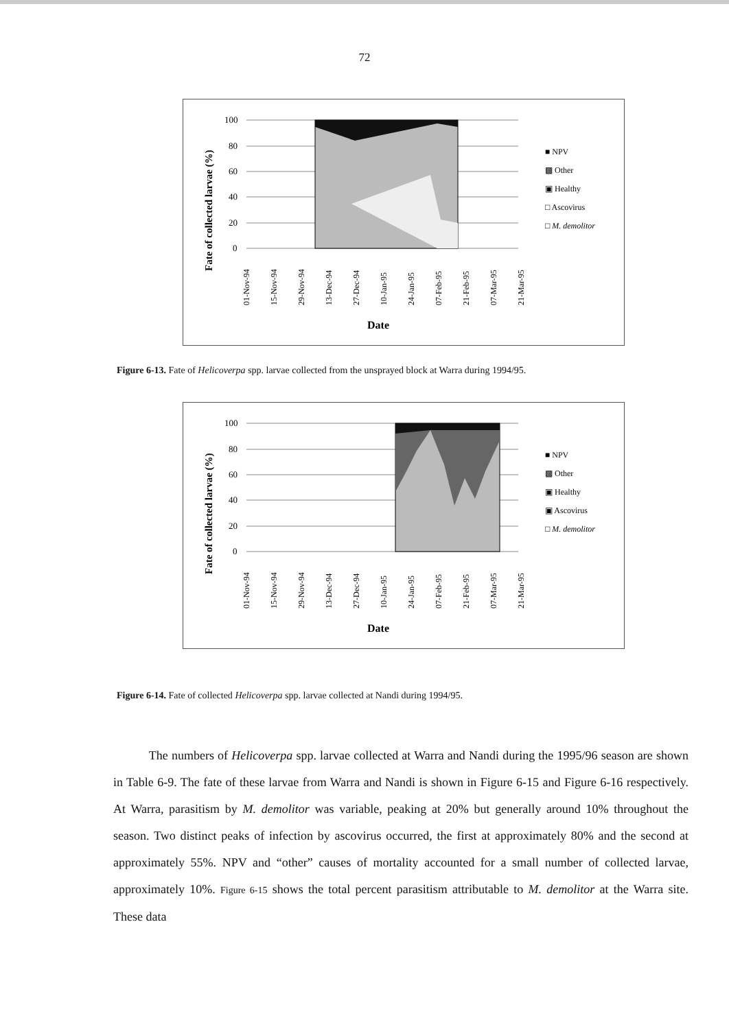72
Fate of collected larvae (%)
100
80
60
40
20
0
■ NPV
▩ Other
▣ Healthy
□ Ascovirus
□ M. demolitor
01-Nov-94
15-Nov-94
29-Nov-94
13-Dec-94
27-Dec-94
10-Jan-95
24-Jan-95
07-Feb-95
21-Feb-95
07-Mar-95
21-Mar-95
Date
Figure 6-13. Fate of Helicoverpa spp. larvae collected from the unsprayed block at Warra during 1994/95.
Fate of collected larvae (%)
100
80
60
40
20
0
■ NPV
▩ Other
▣ Healthy
▣ Ascovirus
□ M. demolitor
01-Nov-94
15-Nov-94
29-Nov-94
13-Dec-94
27-Dec-94
10-Jan-95
24-Jan-95
07-Feb-95
21-Feb-95
07-Mar-95
21-Mar-95
Date
Figure 6-14. Fate of collected Helicoverpa spp. larvae collected at Nandi during 1994/95.
The numbers of Helicoverpa spp. larvae collected at Warra and Nandi during the 1995/96 season are shown in Table 6-9. The fate of these larvae from Warra and Nandi is shown in Figure 6-15 and Figure 6-16 respectively. At Warra, parasitism by M. demolitor was variable, peaking at 20% but generally around 10% throughout the season. Two distinct peaks of infection by ascovirus occurred, the first at approximately 80% and the second at approximately 55%. NPV and “other” causes of mortality accounted for a small number of collected larvae, approximately 10%. Figure 6-15 shows the total percent parasitism attributable to M. demolitor at the Warra site. These data